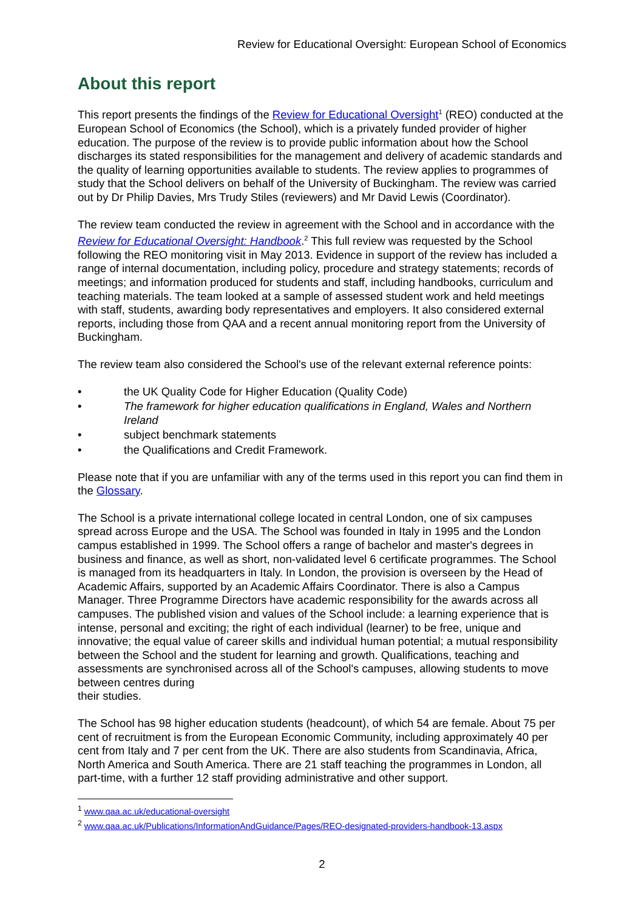Review for Educational Oversight: European School of Economics
About this report
This report presents the findings of the Review for Educational Oversight<sup>1</sup> (REO) conducted at the European School of Economics (the School), which is a privately funded provider of higher education. The purpose of the review is to provide public information about how the School discharges its stated responsibilities for the management and delivery of academic standards and the quality of learning opportunities available to students. The review applies to programmes of study that the School delivers on behalf of the University of Buckingham. The review was carried out by Dr Philip Davies, Mrs Trudy Stiles (reviewers) and Mr David Lewis (Coordinator).
The review team conducted the review in agreement with the School and in accordance with the Review for Educational Oversight: Handbook.<sup>2</sup> This full review was requested by the School following the REO monitoring visit in May 2013. Evidence in support of the review has included a range of internal documentation, including policy, procedure and strategy statements; records of meetings; and information produced for students and staff, including handbooks, curriculum and teaching materials. The team looked at a sample of assessed student work and held meetings with staff, students, awarding body representatives and employers. It also considered external reports, including those from QAA and a recent annual monitoring report from the University of Buckingham.
The review team also considered the School's use of the relevant external reference points:
• the UK Quality Code for Higher Education (Quality Code)
• The framework for higher education qualifications in England, Wales and Northern Ireland
• subject benchmark statements
• the Qualifications and Credit Framework.
Please note that if you are unfamiliar with any of the terms used in this report you can find them in the Glossary.
The School is a private international college located in central London, one of six campuses spread across Europe and the USA. The School was founded in Italy in 1995 and the London campus established in 1999. The School offers a range of bachelor and master's degrees in business and finance, as well as short, non-validated level 6 certificate programmes. The School is managed from its headquarters in Italy. In London, the provision is overseen by the Head of Academic Affairs, supported by an Academic Affairs Coordinator. There is also a Campus Manager. Three Programme Directors have academic responsibility for the awards across all campuses. The published vision and values of the School include: a learning experience that is intense, personal and exciting; the right of each individual (learner) to be free, unique and innovative; the equal value of career skills and individual human potential; a mutual responsibility between the School and the student for learning and growth. Qualifications, teaching and assessments are synchronised across all of the School's campuses, allowing students to move between centres during
their studies.
The School has 98 higher education students (headcount), of which 54 are female. About 75 per cent of recruitment is from the European Economic Community, including approximately 40 per cent from Italy and 7 per cent from the UK. There are also students from Scandinavia, Africa, North America and South America. There are 21 staff teaching the programmes in London, all part-time, with a further 12 staff providing administrative and other support.
<sup>1</sup> www.qaa.ac.uk/educational-oversight
<sup>2</sup> www.qaa.ac.uk/Publications/InformationAndGuidance/Pages/REO-designated-providers-handbook-13.aspx
2